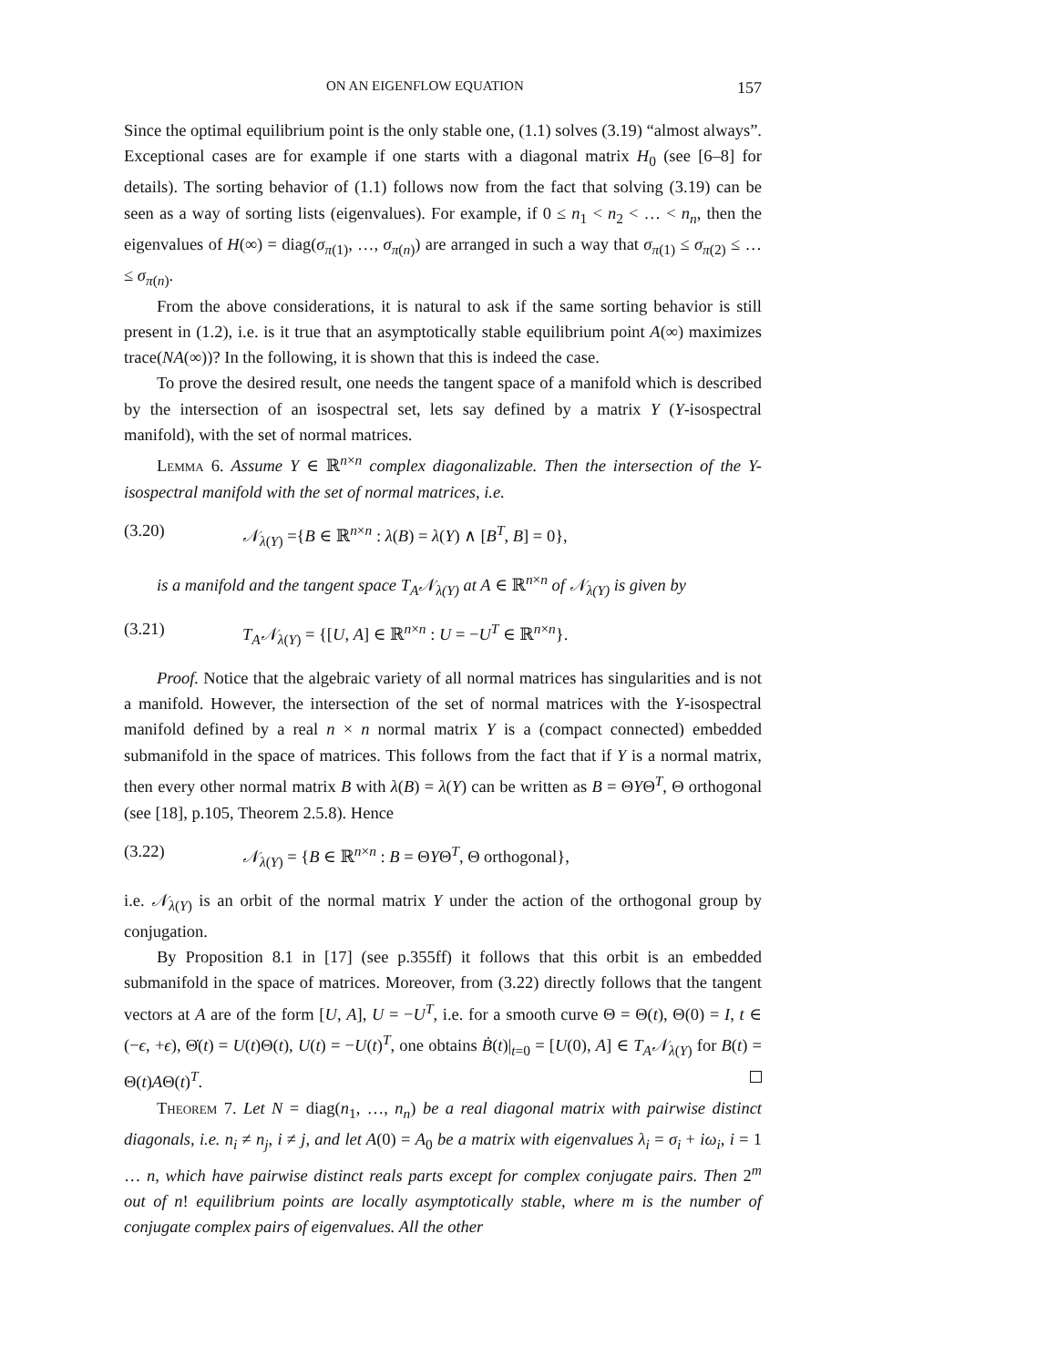ON AN EIGENFLOW EQUATION 157
Since the optimal equilibrium point is the only stable one, (1.1) solves (3.19) “almost always”. Exceptional cases are for example if one starts with a diagonal matrix H<sub>0</sub> (see [6–8] for details). The sorting behavior of (1.1) follows now from the fact that solving (3.19) can be seen as a way of sorting lists (eigenvalues). For example, if 0 ≤ n<sub>1</sub> < n<sub>2</sub> < … < n<sub>n</sub>, then the eigenvalues of H(∞) = diag(σ<sub>π(1)</sub>, …, σ<sub>π(n)</sub>) are arranged in such a way that σ<sub>π(1)</sub> ≤ σ<sub>π(2)</sub> ≤ … ≤ σ<sub>π(n)</sub>.
From the above considerations, it is natural to ask if the same sorting behavior is still present in (1.2), i.e. is it true that an asymptotically stable equilibrium point A(∞) maximizes trace(NA(∞))? In the following, it is shown that this is indeed the case.
To prove the desired result, one needs the tangent space of a manifold which is described by the intersection of an isospectral set, lets say defined by a matrix Y (Y-isospectral manifold), with the set of normal matrices.
Lemma 6. Assume Y ∈ ℝ<sup>n×n</sup> complex diagonalizable. Then the intersection of the Y-isospectral manifold with the set of normal matrices, i.e.
(3.20) 𝒩<sub>λ(Y)</sub> ={B ∈ ℝ<sup>n×n</sup> : λ(B) = λ(Y) ∧ [B<sup>T</sup>, B] = 0},
is a manifold and the tangent space T<sub>A</sub>𝒩<sub>λ(Y)</sub> at A ∈ ℝ<sup>n×n</sup> of 𝒩<sub>λ(Y)</sub> is given by
(3.21) T<sub>A</sub>𝒩<sub>λ(Y)</sub> = {[U, A] ∈ ℝ<sup>n×n</sup> : U = −U<sup>T</sup> ∈ ℝ<sup>n×n</sup>}.
Proof. Notice that the algebraic variety of all normal matrices has singularities and is not a manifold. However, the intersection of the set of normal matrices with the Y-isospectral manifold defined by a real n × n normal matrix Y is a (compact connected) embedded submanifold in the space of matrices. This follows from the fact that if Y is a normal matrix, then every other normal matrix B with λ(B) = λ(Y) can be written as B = ΘYΘ<sup>T</sup>, Θ orthogonal (see [18], p.105, Theorem 2.5.8). Hence
(3.22) 𝒩<sub>λ(Y)</sub> = {B ∈ ℝ<sup>n×n</sup> : B = ΘYΘ<sup>T</sup>, Θ orthogonal},
i.e. 𝒩<sub>λ(Y)</sub> is an orbit of the normal matrix Y under the action of the orthogonal group by conjugation.
By Proposition 8.1 in [17] (see p.355ff) it follows that this orbit is an embedded submanifold in the space of matrices. Moreover, from (3.22) directly follows that the tangent vectors at A are of the form [U, A], U = −U<sup>T</sup>, i.e. for a smooth curve Θ = Θ(t), Θ(0) = I, t ∈ (−ϵ, +ϵ), Θ̇(t) = U(t)Θ(t), U(t) = −U(t)<sup>T</sup>, one obtains Ḃ(t)|<sub>t=0</sub> = [U(0), A] ∈ T<sub>A</sub>𝒩<sub>λ(Y)</sub> for B(t) = Θ(t)AΘ(t)<sup>T</sup>.
Theorem 7. Let N = diag(n<sub>1</sub>, …, n<sub>n</sub>) be a real diagonal matrix with pairwise distinct diagonals, i.e. n<sub>i</sub> ≠ n<sub>j</sub>, i ≠ j, and let A(0) = A<sub>0</sub> be a matrix with eigenvalues λ<sub>i</sub> = σ<sub>i</sub> + iω<sub>i</sub>, i = 1 … n, which have pairwise distinct reals parts except for complex conjugate pairs. Then 2<sup>m</sup> out of n! equilibrium points are locally asymptotically stable, where m is the number of conjugate complex pairs of eigenvalues. All the other